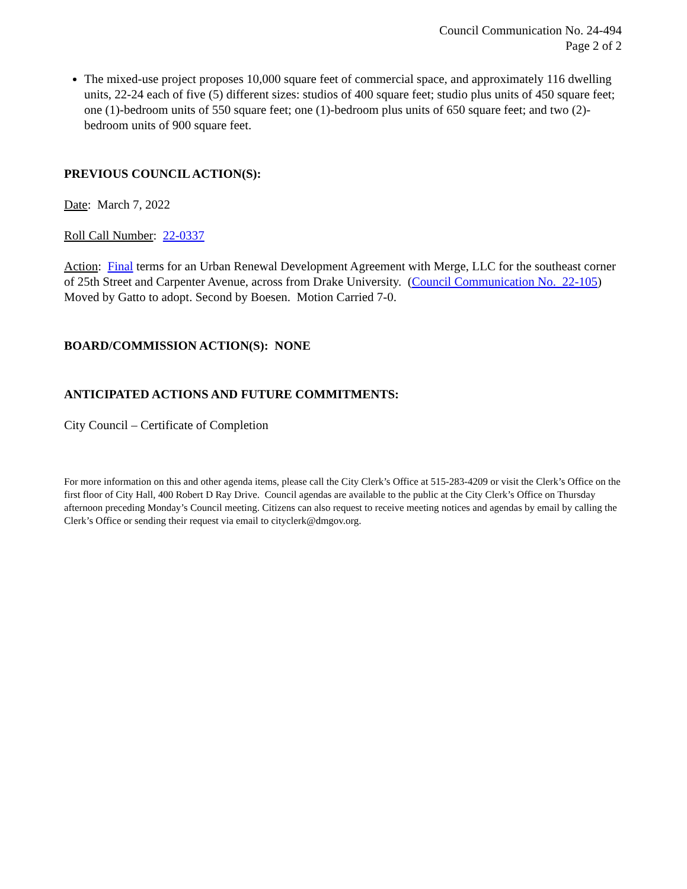Council Communication No. 24-494
Page 2 of 2
The mixed-use project proposes 10,000 square feet of commercial space, and approximately 116 dwelling units, 22-24 each of five (5) different sizes: studios of 400 square feet; studio plus units of 450 square feet; one (1)-bedroom units of 550 square feet; one (1)-bedroom plus units of 650 square feet; and two (2)-bedroom units of 900 square feet.
PREVIOUS COUNCIL ACTION(S):
Date: March 7, 2022
Roll Call Number: 22-0337
Action: Final terms for an Urban Renewal Development Agreement with Merge, LLC for the southeast corner of 25th Street and Carpenter Avenue, across from Drake University. (Council Communication No. 22-105) Moved by Gatto to adopt. Second by Boesen. Motion Carried 7-0.
BOARD/COMMISSION ACTION(S): NONE
ANTICIPATED ACTIONS AND FUTURE COMMITMENTS:
City Council – Certificate of Completion
For more information on this and other agenda items, please call the City Clerk’s Office at 515-283-4209 or visit the Clerk’s Office on the first floor of City Hall, 400 Robert D Ray Drive. Council agendas are available to the public at the City Clerk’s Office on Thursday afternoon preceding Monday’s Council meeting. Citizens can also request to receive meeting notices and agendas by email by calling the Clerk’s Office or sending their request via email to cityclerk@dmgov.org.